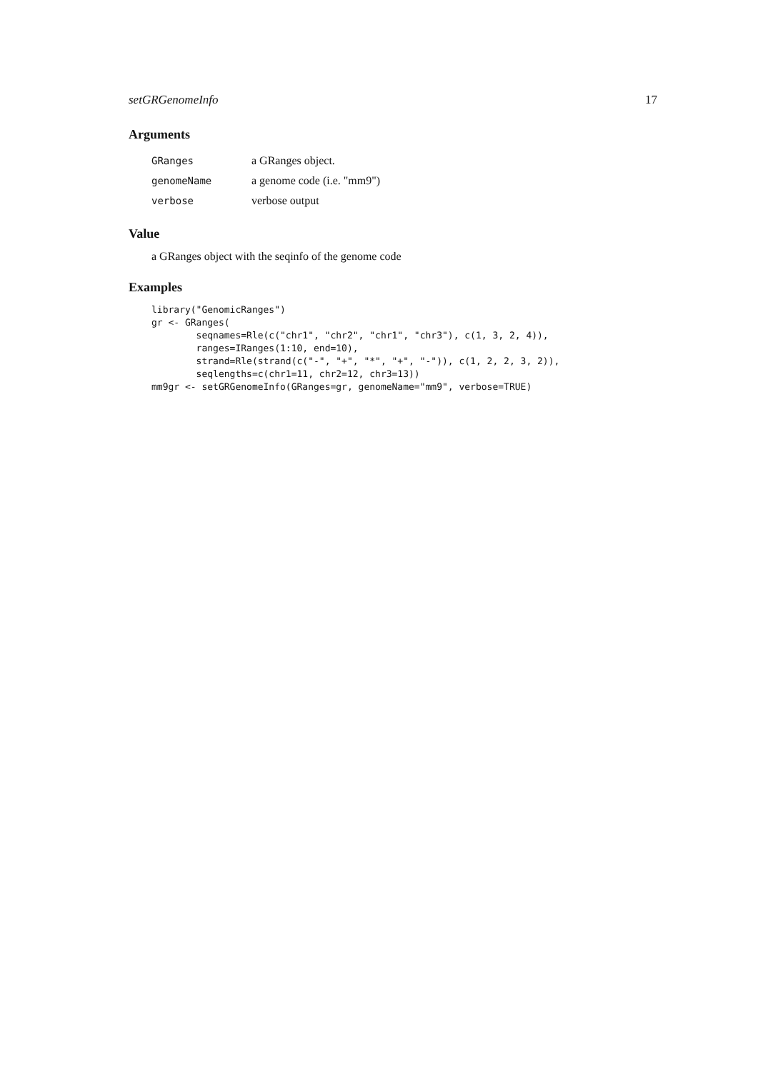setGRGenomeInfo 17
Arguments
| GRanges | a GRanges object. |
| genomeName | a genome code (i.e. "mm9") |
| verbose | verbose output |
Value
a GRanges object with the seqinfo of the genome code
Examples
library("GenomicRanges")
gr <- GRanges(
        seqnames=Rle(c("chr1", "chr2", "chr1", "chr3"), c(1, 3, 2, 4)),
        ranges=IRanges(1:10, end=10),
        strand=Rle(strand(c("-", "+", "*", "+", "-")), c(1, 2, 2, 3, 2)),
        seqlengths=c(chr1=11, chr2=12, chr3=13))
mm9gr <- setGRGenomeInfo(GRanges=gr, genomeName="mm9", verbose=TRUE)